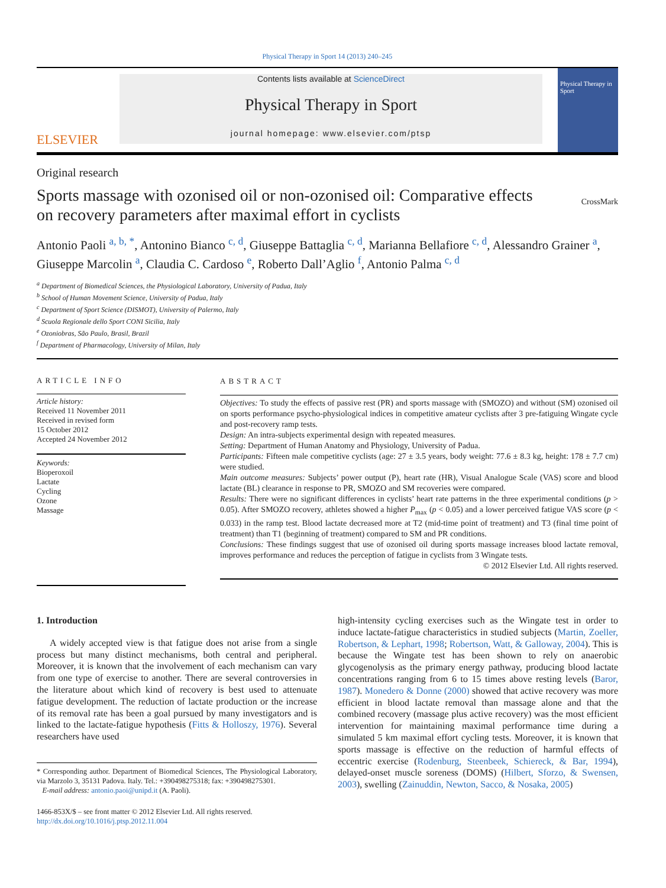Physical Therapy in Sport 14 (2013) 240–245
ELSEVIER
Contents lists available at ScienceDirect
Physical Therapy in Sport
journal homepage: www.elsevier.com/ptsp
Physical Therapy in Sport
Original research
Sports massage with ozonised oil or non-ozonised oil: Comparative effects on recovery parameters after maximal effort in cyclists
CrossMark
Antonio Paoli <sup>a, b, *</sup>, Antonino Bianco <sup>c, d</sup>, Giuseppe Battaglia <sup>c, d</sup>, Marianna Bellafiore <sup>c, d</sup>, Alessandro Grainer <sup>a</sup>, Giuseppe Marcolin <sup>a</sup>, Claudia C. Cardoso <sup>e</sup>, Roberto Dall’Aglio <sup>f</sup>, Antonio Palma <sup>c, d</sup>
<sup>a</sup> Department of Biomedical Sciences, the Physiological Laboratory, University of Padua, Italy
<sup>b</sup> School of Human Movement Science, University of Padua, Italy
<sup>c</sup> Department of Sport Science (DISMOT), University of Palermo, Italy
<sup>d</sup> Scuola Regionale dello Sport CONI Sicilia, Italy
<sup>e</sup> Ozoniobras, São Paulo, Brasil, Brazil
<sup>f</sup> Department of Pharmacology, University of Milan, Italy
ARTICLE INFO
Article history:
Received 11 November 2011
Received in revised form
15 October 2012
Accepted 24 November 2012
Keywords:
Bioperoxoil
Lactate
Cycling
Ozone
Massage
ABSTRACT
Objectives: To study the effects of passive rest (PR) and sports massage with (SMOZO) and without (SM) ozonised oil on sports performance psycho-physiological indices in competitive amateur cyclists after 3 pre-fatiguing Wingate cycle and post-recovery ramp tests.
Design: An intra-subjects experimental design with repeated measures.
Setting: Department of Human Anatomy and Physiology, University of Padua.
Participants: Fifteen male competitive cyclists (age: 27 ± 3.5 years, body weight: 77.6 ± 8.3 kg, height: 178 ± 7.7 cm) were studied.
Main outcome measures: Subjects’ power output (P), heart rate (HR), Visual Analogue Scale (VAS) score and blood lactate (BL) clearance in response to PR, SMOZO and SM recoveries were compared.
Results: There were no significant differences in cyclists’ heart rate patterns in the three experimental conditions (p > 0.05). After SMOZO recovery, athletes showed a higher P<sub>max</sub> (p < 0.05) and a lower perceived fatigue VAS score (p < 0.033) in the ramp test. Blood lactate decreased more at T2 (mid-time point of treatment) and T3 (final time point of treatment) than T1 (beginning of treatment) compared to SM and PR conditions.
Conclusions: These findings suggest that use of ozonised oil during sports massage increases blood lactate removal, improves performance and reduces the perception of fatigue in cyclists from 3 Wingate tests.
© 2012 Elsevier Ltd. All rights reserved.
1. Introduction
A widely accepted view is that fatigue does not arise from a single process but many distinct mechanisms, both central and peripheral. Moreover, it is known that the involvement of each mechanism can vary from one type of exercise to another. There are several controversies in the literature about which kind of recovery is best used to attenuate fatigue development. The reduction of lactate production or the increase of its removal rate has been a goal pursued by many investigators and is linked to the lactate-fatigue hypothesis (Fitts & Holloszy, 1976). Several researchers have used
* Corresponding author. Department of Biomedical Sciences, The Physiological Laboratory, via Marzolo 3, 35131 Padova. Italy. Tel.: +390498275318; fax: +390498275301.
E-mail address: antonio.paoi@unipd.it (A. Paoli).
1466-853X/$ – see front matter © 2012 Elsevier Ltd. All rights reserved.
http://dx.doi.org/10.1016/j.ptsp.2012.11.004
high-intensity cycling exercises such as the Wingate test in order to induce lactate-fatigue characteristics in studied subjects (Martin, Zoeller, Robertson, & Lephart, 1998; Robertson, Watt, & Galloway, 2004). This is because the Wingate test has been shown to rely on anaerobic glycogenolysis as the primary energy pathway, producing blood lactate concentrations ranging from 6 to 15 times above resting levels (Baror, 1987). Monedero & Donne (2000) showed that active recovery was more efficient in blood lactate removal than massage alone and that the combined recovery (massage plus active recovery) was the most efficient intervention for maintaining maximal performance time during a simulated 5 km maximal effort cycling tests. Moreover, it is known that sports massage is effective on the reduction of harmful effects of eccentric exercise (Rodenburg, Steenbeek, Schiereck, & Bar, 1994), delayed-onset muscle soreness (DOMS) (Hilbert, Sforzo, & Swensen, 2003), swelling (Zainuddin, Newton, Sacco, & Nosaka, 2005)